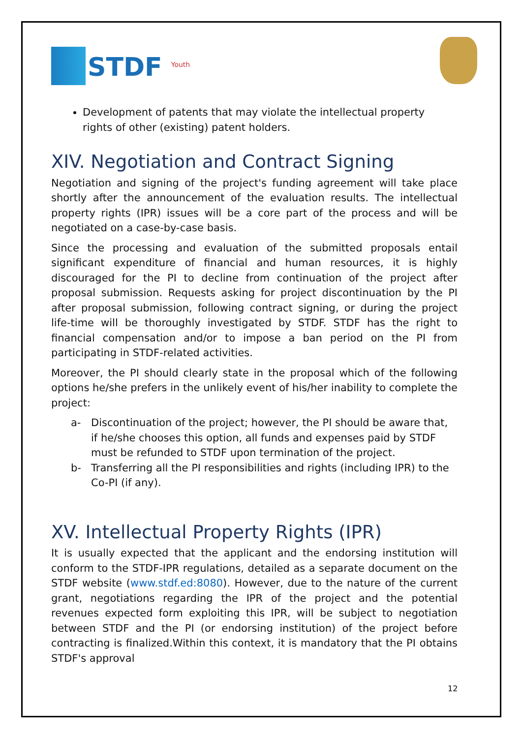STDF <sup>Youth</sup>
Development of patents that may violate the intellectual property rights of other (existing) patent holders.
XIV. Negotiation and Contract Signing
Negotiation and signing of the project's funding agreement will take place shortly after the announcement of the evaluation results. The intellectual property rights (IPR) issues will be a core part of the process and will be negotiated on a case-by-case basis.
Since the processing and evaluation of the submitted proposals entail significant expenditure of financial and human resources, it is highly discouraged for the PI to decline from continuation of the project after proposal submission. Requests asking for project discontinuation by the PI after proposal submission, following contract signing, or during the project life-time will be thoroughly investigated by STDF. STDF has the right to financial compensation and/or to impose a ban period on the PI from participating in STDF-related activities.
Moreover, the PI should clearly state in the proposal which of the following options he/she prefers in the unlikely event of his/her inability to complete the project:
a- Discontinuation of the project; however, the PI should be aware that, if he/she chooses this option, all funds and expenses paid by STDF must be refunded to STDF upon termination of the project.
b- Transferring all the PI responsibilities and rights (including IPR) to the Co-PI (if any).
XV. Intellectual Property Rights (IPR)
It is usually expected that the applicant and the endorsing institution will conform to the STDF-IPR regulations, detailed as a separate document on the STDF website (www.stdf.ed:8080). However, due to the nature of the current grant, negotiations regarding the IPR of the project and the potential revenues expected form exploiting this IPR, will be subject to negotiation between STDF and the PI (or endorsing institution) of the project before contracting is finalized.Within this context, it is mandatory that the PI obtains STDF's approval
12